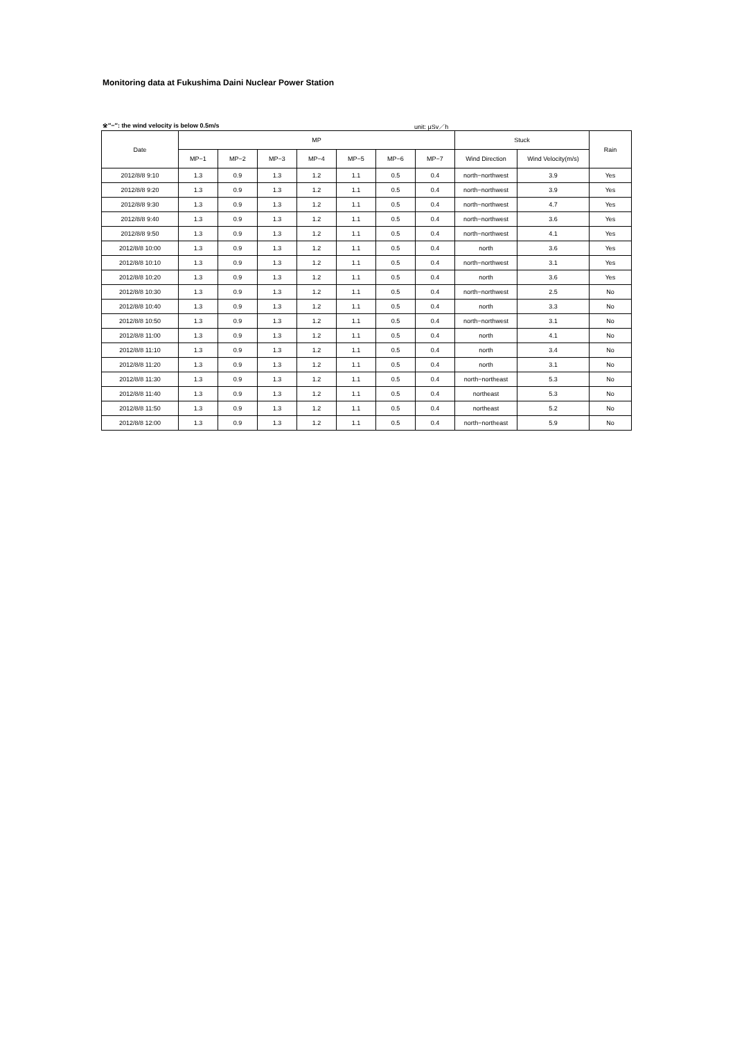Monitoring data at Fukushima Daini Nuclear Power Station
※″−″: the wind velocity is below 0.5m/s unit: μSv／h
| Date | MP | | | | | | | Stuck | | Rain |
| --- | --- | --- | --- | --- | --- | --- | --- | --- | --- | --- |
| | MP−1 | MP−2 | MP−3 | MP−4 | MP−5 | MP−6 | MP−7 | Wind Direction | Wind Velocity(m/s) | |
| 2012/8/8 9:10 | 1.3 | 0.9 | 1.3 | 1.2 | 1.1 | 0.5 | 0.4 | north−northwest | 3.9 | Yes |
| 2012/8/8 9:20 | 1.3 | 0.9 | 1.3 | 1.2 | 1.1 | 0.5 | 0.4 | north−northwest | 3.9 | Yes |
| 2012/8/8 9:30 | 1.3 | 0.9 | 1.3 | 1.2 | 1.1 | 0.5 | 0.4 | north−northwest | 4.7 | Yes |
| 2012/8/8 9:40 | 1.3 | 0.9 | 1.3 | 1.2 | 1.1 | 0.5 | 0.4 | north−northwest | 3.6 | Yes |
| 2012/8/8 9:50 | 1.3 | 0.9 | 1.3 | 1.2 | 1.1 | 0.5 | 0.4 | north−northwest | 4.1 | Yes |
| 2012/8/8 10:00 | 1.3 | 0.9 | 1.3 | 1.2 | 1.1 | 0.5 | 0.4 | north | 3.6 | Yes |
| 2012/8/8 10:10 | 1.3 | 0.9 | 1.3 | 1.2 | 1.1 | 0.5 | 0.4 | north−northwest | 3.1 | Yes |
| 2012/8/8 10:20 | 1.3 | 0.9 | 1.3 | 1.2 | 1.1 | 0.5 | 0.4 | north | 3.6 | Yes |
| 2012/8/8 10:30 | 1.3 | 0.9 | 1.3 | 1.2 | 1.1 | 0.5 | 0.4 | north−northwest | 2.5 | No |
| 2012/8/8 10:40 | 1.3 | 0.9 | 1.3 | 1.2 | 1.1 | 0.5 | 0.4 | north | 3.3 | No |
| 2012/8/8 10:50 | 1.3 | 0.9 | 1.3 | 1.2 | 1.1 | 0.5 | 0.4 | north−northwest | 3.1 | No |
| 2012/8/8 11:00 | 1.3 | 0.9 | 1.3 | 1.2 | 1.1 | 0.5 | 0.4 | north | 4.1 | No |
| 2012/8/8 11:10 | 1.3 | 0.9 | 1.3 | 1.2 | 1.1 | 0.5 | 0.4 | north | 3.4 | No |
| 2012/8/8 11:20 | 1.3 | 0.9 | 1.3 | 1.2 | 1.1 | 0.5 | 0.4 | north | 3.1 | No |
| 2012/8/8 11:30 | 1.3 | 0.9 | 1.3 | 1.2 | 1.1 | 0.5 | 0.4 | north−northeast | 5.3 | No |
| 2012/8/8 11:40 | 1.3 | 0.9 | 1.3 | 1.2 | 1.1 | 0.5 | 0.4 | northeast | 5.3 | No |
| 2012/8/8 11:50 | 1.3 | 0.9 | 1.3 | 1.2 | 1.1 | 0.5 | 0.4 | northeast | 5.2 | No |
| 2012/8/8 12:00 | 1.3 | 0.9 | 1.3 | 1.2 | 1.1 | 0.5 | 0.4 | north−northeast | 5.9 | No |